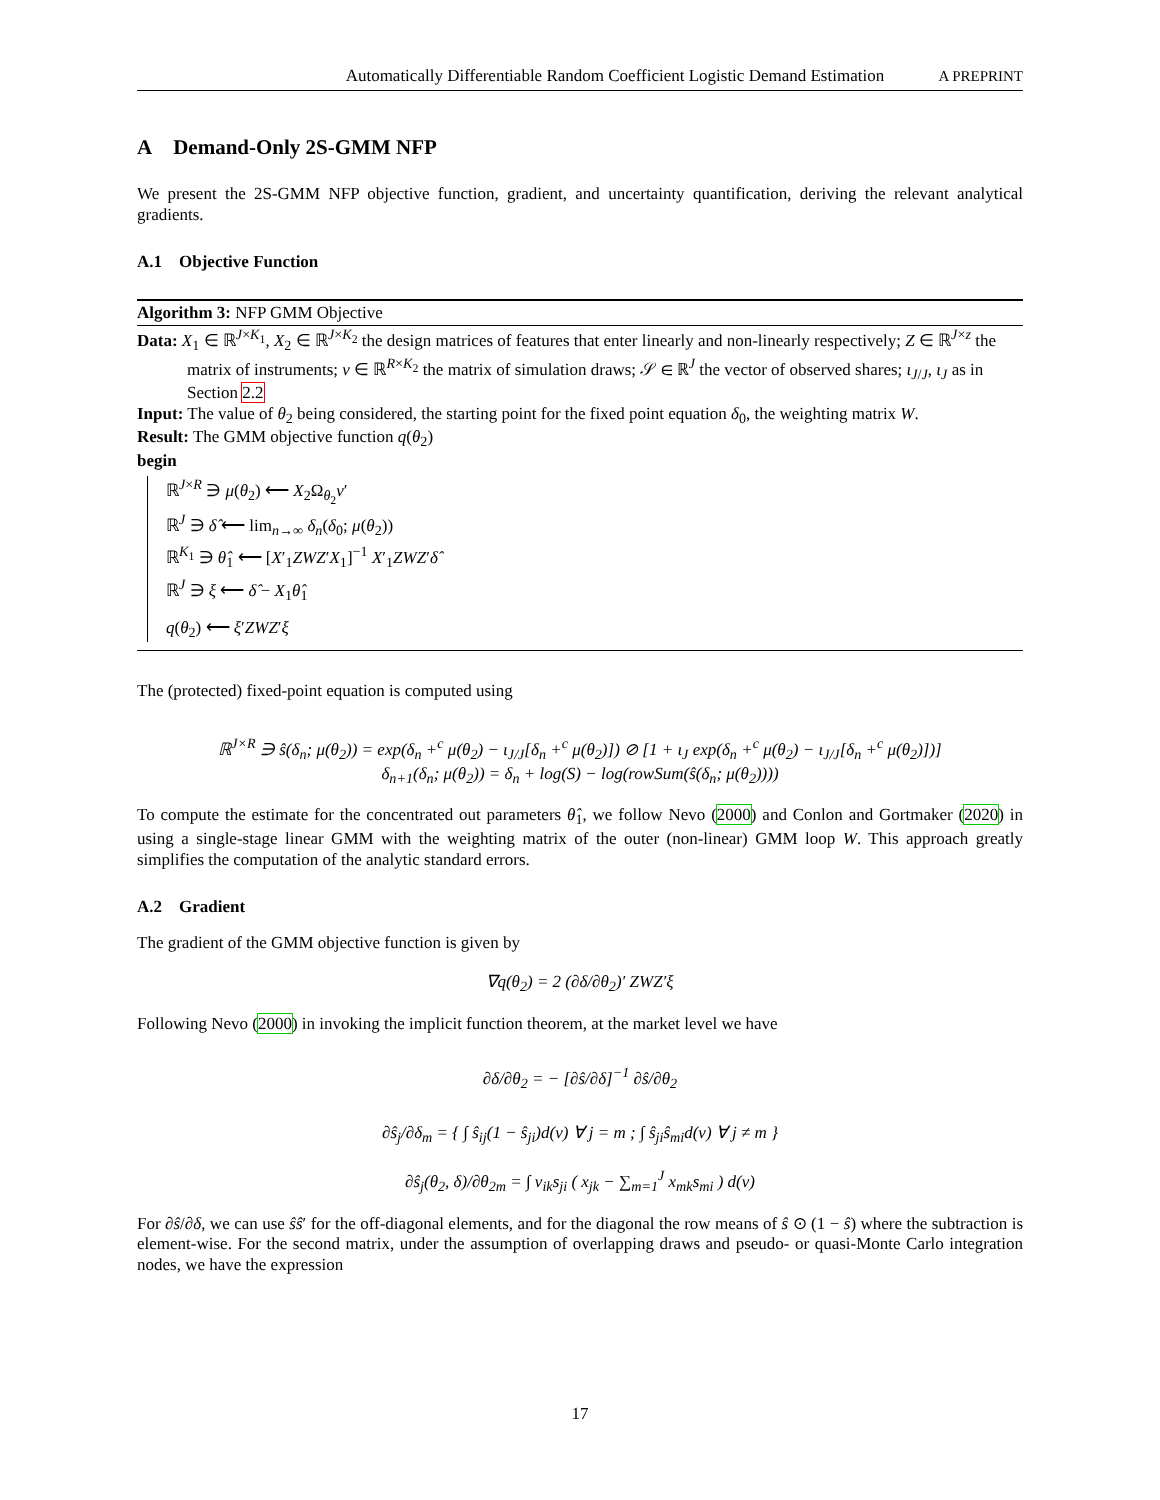Automatically Differentiable Random Coefficient Logistic Demand Estimation A PREPRINT
A Demand-Only 2S-GMM NFP
We present the 2S-GMM NFP objective function, gradient, and uncertainty quantification, deriving the relevant analytical gradients.
A.1 Objective Function
Algorithm 3: NFP GMM Objective
Data: X<sub>1</sub> ∈ ℝ<sup>J×K<sub>1</sub></sup>, X<sub>2</sub> ∈ ℝ<sup>J×K<sub>2</sub></sup> the design matrices of features that enter linearly and non-linearly respectively; Z ∈ ℝ<sup>J×z</sup> the matrix of instruments; ν ∈ ℝ<sup>R×K<sub>2</sub></sup> the matrix of simulation draws; 𝒮 ∈ ℝ<sup>J</sup> the vector of observed shares; ι<sub>J/J</sub>, ι<sub>J</sub> as in Section 2.2
Input: The value of θ<sub>2</sub> being considered, the starting point for the fixed point equation δ<sub>0</sub>, the weighting matrix W.
Result: The GMM objective function q(θ<sub>2</sub>)
begin
ℝ<sup>J×R</sup> ∋ μ(θ<sub>2</sub>) ⟵ X<sub>2</sub>Ω<sub>θ<sub>2</sub></sub>ν′
ℝ<sup>J</sup> ∋ δ̂ ⟵ lim<sub>n→∞</sub> δ<sub>n</sub>(δ<sub>0</sub>; μ(θ<sub>2</sub>))
ℝ<sup>K<sub>1</sub></sup> ∋ θ̂<sub>1</sub> ⟵ [X′<sub>1</sub>ZWZ′X<sub>1</sub>]<sup>−1</sup> X′<sub>1</sub>ZWZ′δ̂
ℝ<sup>J</sup> ∋ ξ ⟵ δ̂ − X<sub>1</sub>θ̂<sub>1</sub>
q(θ<sub>2</sub>) ⟵ ξ′ZWZ′ξ
The (protected) fixed-point equation is computed using
ℝ<sup>J×R</sup> ∋ ŝ(δ<sub>n</sub>; μ(θ<sub>2</sub>)) = exp(δ<sub>n</sub> +<sup>c</sup> μ(θ<sub>2</sub>) − ι<sub>J/J</sub>[δ<sub>n</sub> +<sup>c</sup> μ(θ<sub>2</sub>)]) ⊘ [1 + ι<sub>J</sub> exp(δ<sub>n</sub> +<sup>c</sup> μ(θ<sub>2</sub>) − ι<sub>J/J</sub>[δ<sub>n</sub> +<sup>c</sup> μ(θ<sub>2</sub>)])]
δ<sub>n+1</sub>(δ<sub>n</sub>; μ(θ<sub>2</sub>)) = δ<sub>n</sub> + log(S) − log(rowSum(ŝ(δ<sub>n</sub>; μ(θ<sub>2</sub>))))
To compute the estimate for the concentrated out parameters θ̂<sub>1</sub>, we follow Nevo (2000) and Conlon and Gortmaker (2020) in using a single-stage linear GMM with the weighting matrix of the outer (non-linear) GMM loop W. This approach greatly simplifies the computation of the analytic standard errors.
A.2 Gradient
The gradient of the GMM objective function is given by
∇q(θ<sub>2</sub>) = 2 (∂δ/∂θ<sub>2</sub>)′ ZWZ′ξ
Following Nevo (2000) in invoking the implicit function theorem, at the market level we have
∂δ/∂θ<sub>2</sub> = − [∂ŝ/∂δ]<sup>−1</sup> ∂ŝ/∂θ<sub>2</sub>
∂ŝ<sub>j</sub>/∂δ<sub>m</sub> = { ∫ ŝ<sub>ij</sub>(1 − ŝ<sub>ji</sub>)d(ν) ∀ j = m ; ∫ ŝ<sub>ji</sub>ŝ<sub>mi</sub>d(ν) ∀ j ≠ m }
∂ŝ<sub>j</sub>(θ<sub>2</sub>, δ)/∂θ<sub>2m</sub> = ∫ ν<sub>ik</sub>s<sub>ji</sub> ( x<sub>jk</sub> − ∑<sub>m=1</sub><sup>J</sup> x<sub>mk</sub>s<sub>mi</sub> ) d(ν)
For ∂ŝ/∂δ, we can use ŝŝ′ for the off-diagonal elements, and for the diagonal the row means of ŝ ⊙ (1 − ŝ) where the subtraction is element-wise. For the second matrix, under the assumption of overlapping draws and pseudo- or quasi-Monte Carlo integration nodes, we have the expression
17